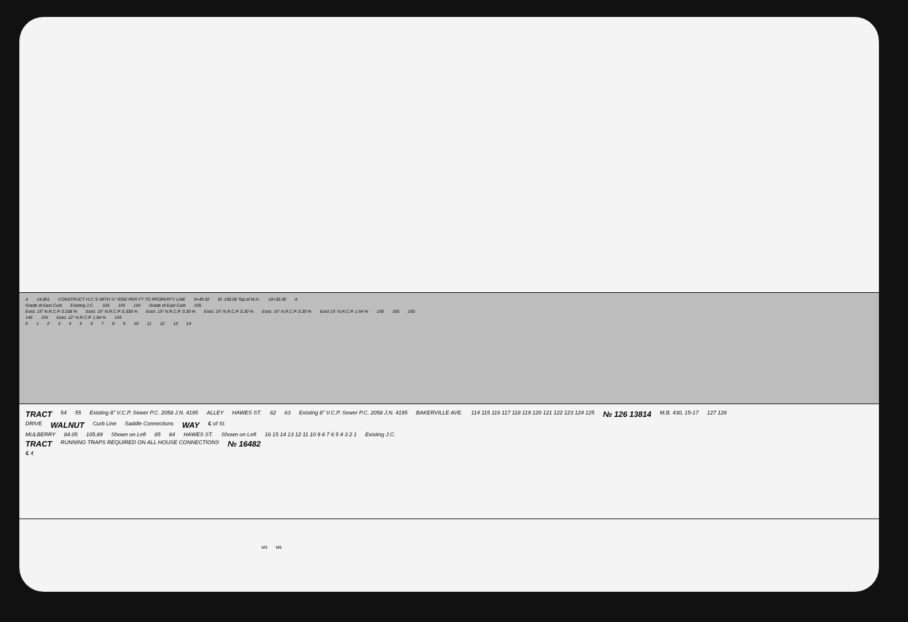A 14,891 CONSTRUCT H.C.'S WITH ¼" RISE PER FT TO PROPERTY LINE 9+49.92 El. 158.00 Top of M.H. 10+30.30 A
Grade of East Curb Existing J.C. 165 155 165 Grade of East Curb 165
Exist. 15" N.R.C.P. 0.338 % Exist. 15" N.R.C.P. 0.338 % Exist. 15" N.R.C.P. 0.30 % Exist. 15" N.R.C.P. 0.30 % Exist. 15" N.R.C.P. 0.30 % Exist 15" N.R.C.P. 1.64 % 150 160 160
145 155 Exist. 12" N.R.C.P. 1.64 % 155
0123456789 10 11 12 13 14
TRACT 54 55 Existing 8" V.C.P. Sewer P.C. 2058 J.N. 4195 ALLEY HAWES ST. 62 63 Existing 8" V.C.P. Sewer P.C. 2058 J.N. 4195 BAKERVILLE AVE. 114 115 116 117 118 119 120 121 122 123 124 125 № 126 13814 M.B. 430, 15-17 127 128
DRIVE WALNUT Curb Line Saddle Connections WAY ℄ of St.
MULBERRY 84.05 105.89 Shown on Left 85 84 HAWES ST. Shown on Left 16 15 14 13 12 11 10 9 8 7 6 5 4 3 2 1 Existing J.C.
TRACT RUNNING TRAPS REQUIRED ON ALL HOUSE CONNECTIONS № 16482
℄ 4
M3 M6